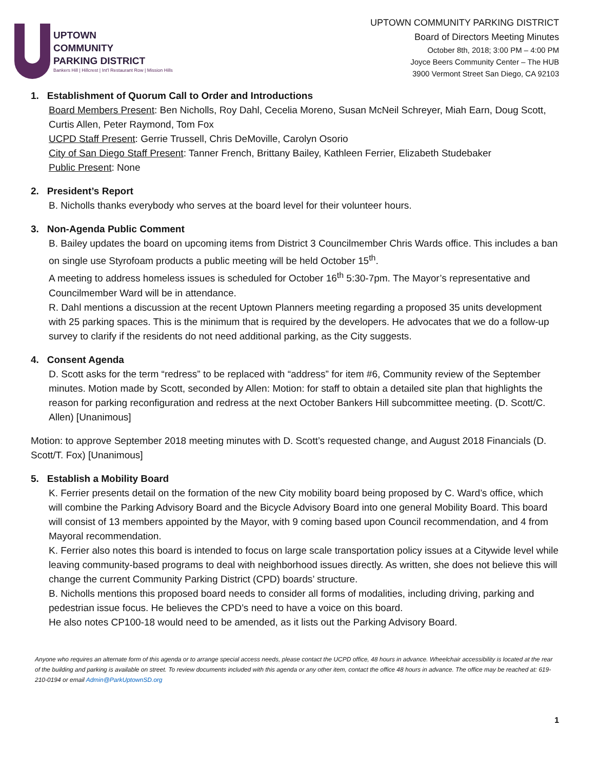UPTOWN
COMMUNITY
PARKING DISTRICT
Bankers Hill | Hillcrest | Int'l Restaurant Row | Mission Hills
UPTOWN COMMUNITY PARKING DISTRICT
Board of Directors Meeting Minutes
October 8th, 2018; 3:00 PM – 4:00 PM
Joyce Beers Community Center – The HUB
3900 Vermont Street San Diego, CA 92103
1. Establishment of Quorum Call to Order and Introductions
Board Members Present: Ben Nicholls, Roy Dahl, Cecelia Moreno, Susan McNeil Schreyer, Miah Earn, Doug Scott, Curtis Allen, Peter Raymond, Tom Fox
UCPD Staff Present: Gerrie Trussell, Chris DeMoville, Carolyn Osorio
City of San Diego Staff Present: Tanner French, Brittany Bailey, Kathleen Ferrier, Elizabeth Studebaker
Public Present: None
2. President’s Report
B. Nicholls thanks everybody who serves at the board level for their volunteer hours.
3. Non-Agenda Public Comment
B. Bailey updates the board on upcoming items from District 3 Councilmember Chris Wards office. This includes a ban on single use Styrofoam products a public meeting will be held October 15<sup>th</sup>.
A meeting to address homeless issues is scheduled for October 16<sup>th</sup> 5:30-7pm. The Mayor’s representative and Councilmember Ward will be in attendance.
R. Dahl mentions a discussion at the recent Uptown Planners meeting regarding a proposed 35 units development with 25 parking spaces. This is the minimum that is required by the developers. He advocates that we do a follow-up survey to clarify if the residents do not need additional parking, as the City suggests.
4. Consent Agenda
D. Scott asks for the term “redress” to be replaced with “address” for item #6, Community review of the September minutes. Motion made by Scott, seconded by Allen: Motion: for staff to obtain a detailed site plan that highlights the reason for parking reconfiguration and redress at the next October Bankers Hill subcommittee meeting. (D. Scott/C. Allen) [Unanimous]
Motion: to approve September 2018 meeting minutes with D. Scott’s requested change, and August 2018 Financials (D. Scott/T. Fox) [Unanimous]
5. Establish a Mobility Board
K. Ferrier presents detail on the formation of the new City mobility board being proposed by C. Ward’s office, which will combine the Parking Advisory Board and the Bicycle Advisory Board into one general Mobility Board. This board will consist of 13 members appointed by the Mayor, with 9 coming based upon Council recommendation, and 4 from Mayoral recommendation.
K. Ferrier also notes this board is intended to focus on large scale transportation policy issues at a Citywide level while leaving community-based programs to deal with neighborhood issues directly. As written, she does not believe this will change the current Community Parking District (CPD) boards’ structure.
B. Nicholls mentions this proposed board needs to consider all forms of modalities, including driving, parking and pedestrian issue focus. He believes the CPD’s need to have a voice on this board.
He also notes CP100-18 would need to be amended, as it lists out the Parking Advisory Board.
Anyone who requires an alternate form of this agenda or to arrange special access needs, please contact the UCPD office, 48 hours in advance. Wheelchair accessibility is located at the rear of the building and parking is available on street. To review documents included with this agenda or any other item, contact the office 48 hours in advance. The office may be reached at: 619-210-0194 or email Admin@ParkUptownSD.org
1